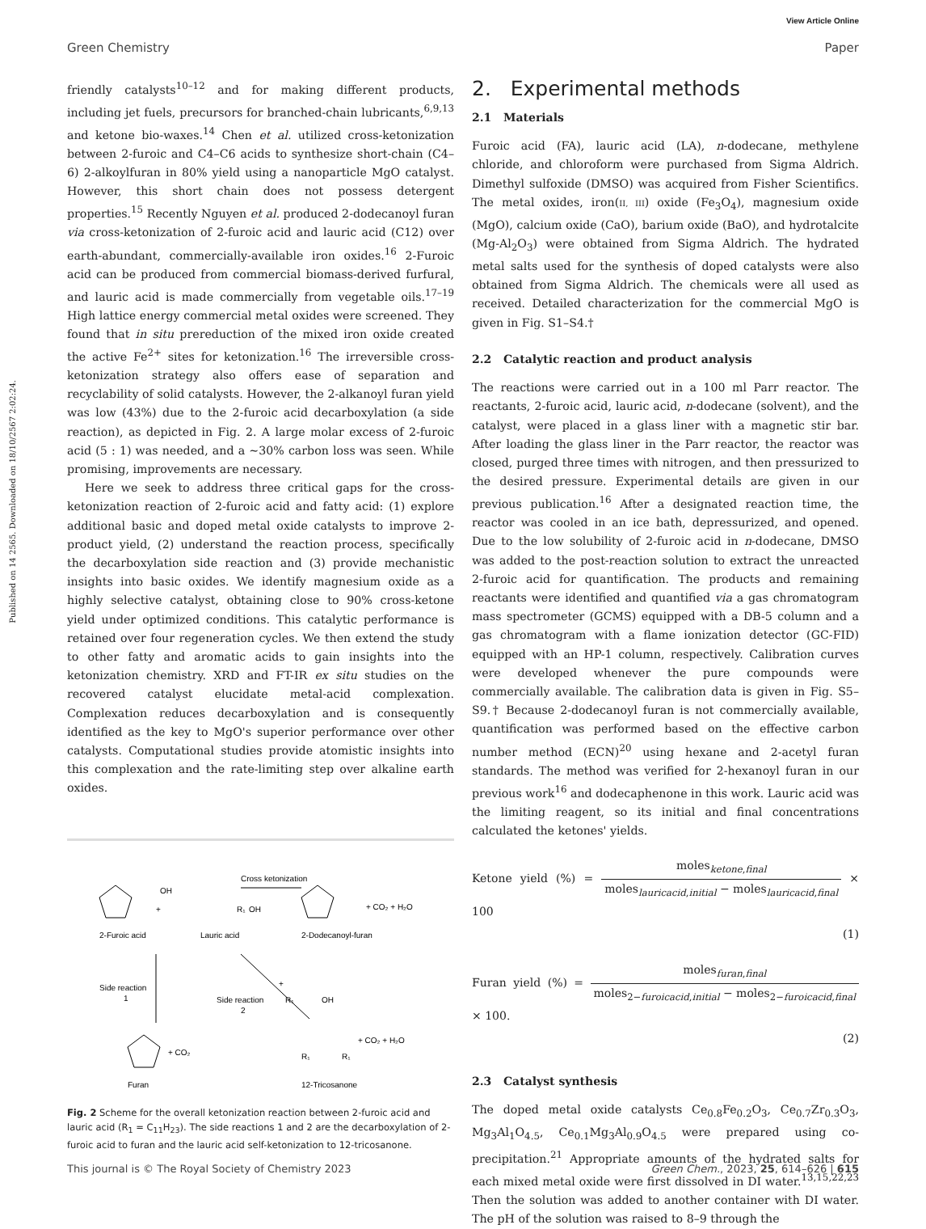View Article Online
Green Chemistry Paper
Published on 14 2565. Downloaded on 18/10/2567 2:02:24.
friendly catalysts<sup>10–12</sup> and for making different products, including jet fuels, precursors for branched-chain lubricants,<sup>6,9,13</sup> and ketone bio-waxes.<sup>14</sup> Chen et al. utilized cross-ketonization between 2-furoic and C4–C6 acids to synthesize short-chain (C4–6) 2-alkoylfuran in 80% yield using a nanoparticle MgO catalyst. However, this short chain does not possess detergent properties.<sup>15</sup> Recently Nguyen et al. produced 2-dodecanoyl furan via cross-ketonization of 2-furoic acid and lauric acid (C12) over earth-abundant, commercially-available iron oxides.<sup>16</sup> 2-Furoic acid can be produced from commercial biomass-derived furfural, and lauric acid is made commercially from vegetable oils.<sup>17–19</sup> High lattice energy commercial metal oxides were screened. They found that in situ prereduction of the mixed iron oxide created the active Fe<sup>2+</sup> sites for ketonization.<sup>16</sup> The irreversible cross-ketonization strategy also offers ease of separation and recyclability of solid catalysts. However, the 2-alkanoyl furan yield was low (43%) due to the 2-furoic acid decarboxylation (a side reaction), as depicted in Fig. 2. A large molar excess of 2-furoic acid (5 : 1) was needed, and a ∼30% carbon loss was seen. While promising, improvements are necessary.
Here we seek to address three critical gaps for the cross-ketonization reaction of 2-furoic acid and fatty acid: (1) explore additional basic and doped metal oxide catalysts to improve 2-product yield, (2) understand the reaction process, specifically the decarboxylation side reaction and (3) provide mechanistic insights into basic oxides. We identify magnesium oxide as a highly selective catalyst, obtaining close to 90% cross-ketone yield under optimized conditions. This catalytic performance is retained over four regeneration cycles. We then extend the study to other fatty and aromatic acids to gain insights into the ketonization chemistry. XRD and FT-IR ex situ studies on the recovered catalyst elucidate metal-acid complexation. Complexation reduces decarboxylation and is consequently identified as the key to MgO's superior performance over other catalysts. Computational studies provide atomistic insights into this complexation and the rate-limiting step over alkaline earth oxides.
2-Furoic acid
Lauric acid
2-Dodecanoyl-furan
+
R₁
OH
OH
Cross ketonization
+ CO₂ + H₂O
Side reaction
1
Side reaction
2
R₁
OH
+
+ CO₂
+ CO₂ + H₂O
R₁
R₁
Furan
12-Tricosanone
Fig. 2 Scheme for the overall ketonization reaction between 2-furoic acid and lauric acid (R<sub>1</sub> = C<sub>11</sub>H<sub>23</sub>). The side reactions 1 and 2 are the decarboxylation of 2-furoic acid to furan and the lauric acid self-ketonization to 12-tricosanone.
2. Experimental methods
2.1 Materials
Furoic acid (FA), lauric acid (LA), n-dodecane, methylene chloride, and chloroform were purchased from Sigma Aldrich. Dimethyl sulfoxide (DMSO) was acquired from Fisher Scientifics. The metal oxides, iron(II, III) oxide (Fe<sub>3</sub>O<sub>4</sub>), magnesium oxide (MgO), calcium oxide (CaO), barium oxide (BaO), and hydrotalcite (Mg-Al<sub>2</sub>O<sub>3</sub>) were obtained from Sigma Aldrich. The hydrated metal salts used for the synthesis of doped catalysts were also obtained from Sigma Aldrich. The chemicals were all used as received. Detailed characterization for the commercial MgO is given in Fig. S1–S4.†
2.2 Catalytic reaction and product analysis
The reactions were carried out in a 100 ml Parr reactor. The reactants, 2-furoic acid, lauric acid, n-dodecane (solvent), and the catalyst, were placed in a glass liner with a magnetic stir bar. After loading the glass liner in the Parr reactor, the reactor was closed, purged three times with nitrogen, and then pressurized to the desired pressure. Experimental details are given in our previous publication.<sup>16</sup> After a designated reaction time, the reactor was cooled in an ice bath, depressurized, and opened. Due to the low solubility of 2-furoic acid in n-dodecane, DMSO was added to the post-reaction solution to extract the unreacted 2-furoic acid for quantification. The products and remaining reactants were identified and quantified via a gas chromatogram mass spectrometer (GCMS) equipped with a DB-5 column and a gas chromatogram with a flame ionization detector (GC-FID) equipped with an HP-1 column, respectively. Calibration curves were developed whenever the pure compounds were commercially available. The calibration data is given in Fig. S5–S9.† Because 2-dodecanoyl furan is not commercially available, quantification was performed based on the effective carbon number method (ECN)<sup>20</sup> using hexane and 2-acetyl furan standards. The method was verified for 2-hexanoyl furan in our previous work<sup>16</sup> and dodecaphenone in this work. Lauric acid was the limiting reagent, so its initial and final concentrations calculated the ketones' yields.
Ketone yield (%) = moles<sub>ketone,final</sub> moles<sub>lauricacid,initial</sub> − moles<sub>lauricacid,final</sub> × 100
(1)
Furan yield (%) = moles<sub>furan,final</sub> moles<sub>2−furoicacid,initial</sub> − moles<sub>2−furoicacid,final</sub> × 100.
(2)
2.3 Catalyst synthesis
The doped metal oxide catalysts Ce<sub>0.8</sub>Fe<sub>0.2</sub>O<sub>3</sub>, Ce<sub>0.7</sub>Zr<sub>0.3</sub>O<sub>3</sub>, Mg<sub>3</sub>Al<sub>1</sub>O<sub>4.5</sub>, Ce<sub>0.1</sub>Mg<sub>3</sub>Al<sub>0.9</sub>O<sub>4.5</sub> were prepared using co-precipitation.<sup>21</sup> Appropriate amounts of the hydrated salts for each mixed metal oxide were first dissolved in DI water.<sup>13,15,22,23</sup> Then the solution was added to another container with DI water. The pH of the solution was raised to 8–9 through the
This journal is © The Royal Society of Chemistry 2023 Green Chem., 2023, 25, 614–626 | 615